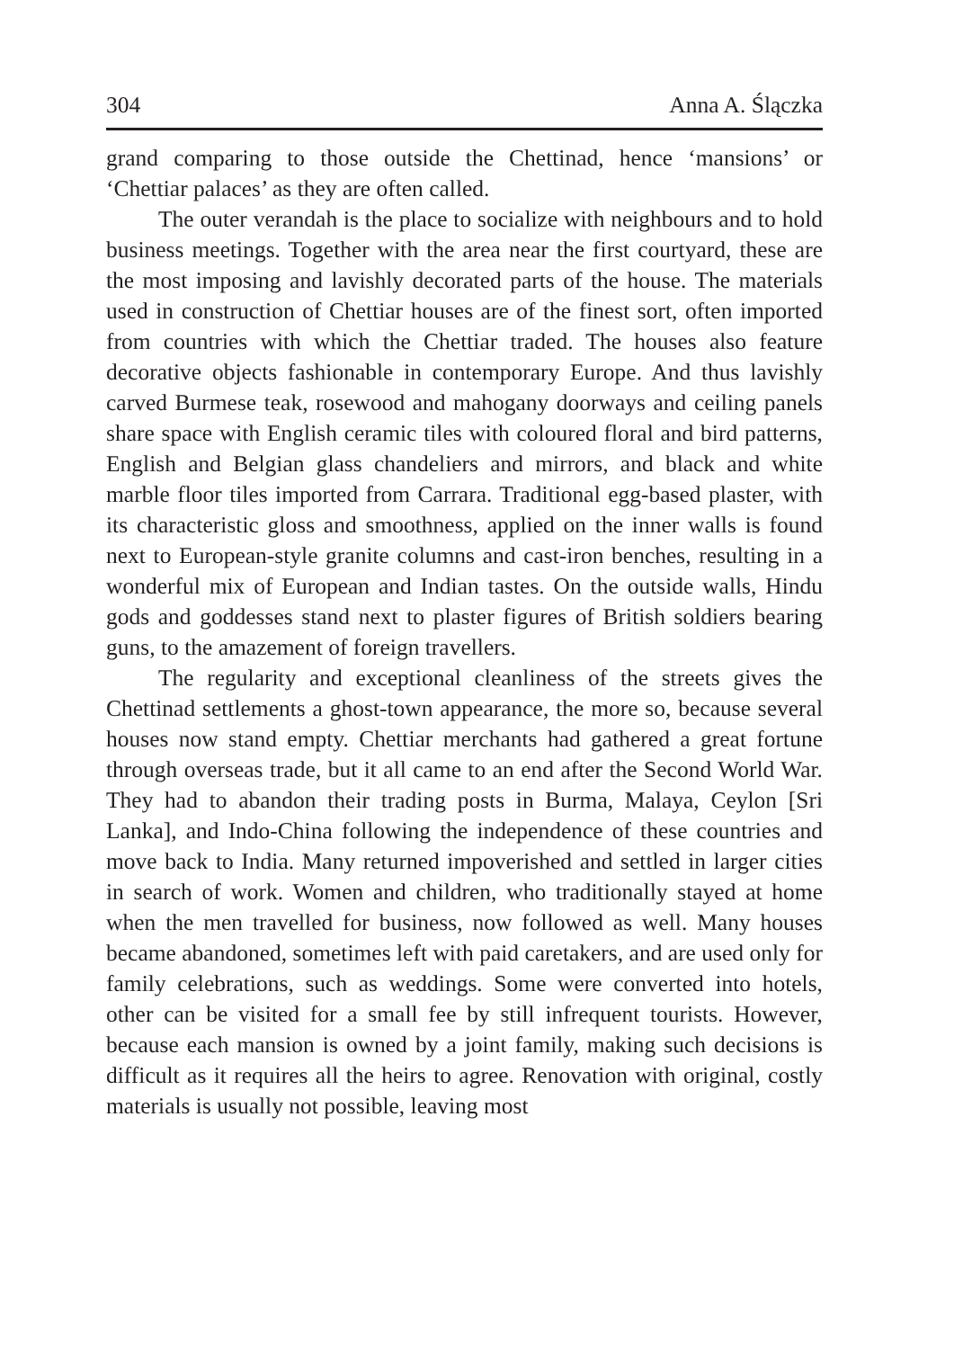304 Anna A. Ślączka
grand comparing to those outside the Chettinad, hence ‘mansions’ or ‘Chettiar palaces’ as they are often called.
The outer verandah is the place to socialize with neighbours and to hold business meetings. Together with the area near the first courtyard, these are the most imposing and lavishly decorated parts of the house. The materials used in construction of Chettiar houses are of the finest sort, often imported from countries with which the Chettiar traded. The houses also feature decorative objects fashionable in contemporary Europe. And thus lavishly carved Burmese teak, rosewood and mahogany doorways and ceiling panels share space with English ceramic tiles with coloured floral and bird patterns, English and Belgian glass chandeliers and mirrors, and black and white marble floor tiles imported from Carrara. Traditional egg-based plaster, with its characteristic gloss and smoothness, applied on the inner walls is found next to European-style granite columns and cast-iron benches, resulting in a wonderful mix of European and Indian tastes. On the outside walls, Hindu gods and goddesses stand next to plaster figures of British soldiers bearing guns, to the amazement of foreign travellers.
The regularity and exceptional cleanliness of the streets gives the Chettinad settlements a ghost-town appearance, the more so, because several houses now stand empty. Chettiar merchants had gathered a great fortune through overseas trade, but it all came to an end after the Second World War. They had to abandon their trading posts in Burma, Malaya, Ceylon [Sri Lanka], and Indo-China following the independence of these countries and move back to India. Many returned impoverished and settled in larger cities in search of work. Women and children, who traditionally stayed at home when the men travelled for business, now followed as well. Many houses became abandoned, sometimes left with paid caretakers, and are used only for family celebrations, such as weddings. Some were converted into hotels, other can be visited for a small fee by still infrequent tourists. However, because each mansion is owned by a joint family, making such decisions is difficult as it requires all the heirs to agree. Renovation with original, costly materials is usually not possible, leaving most